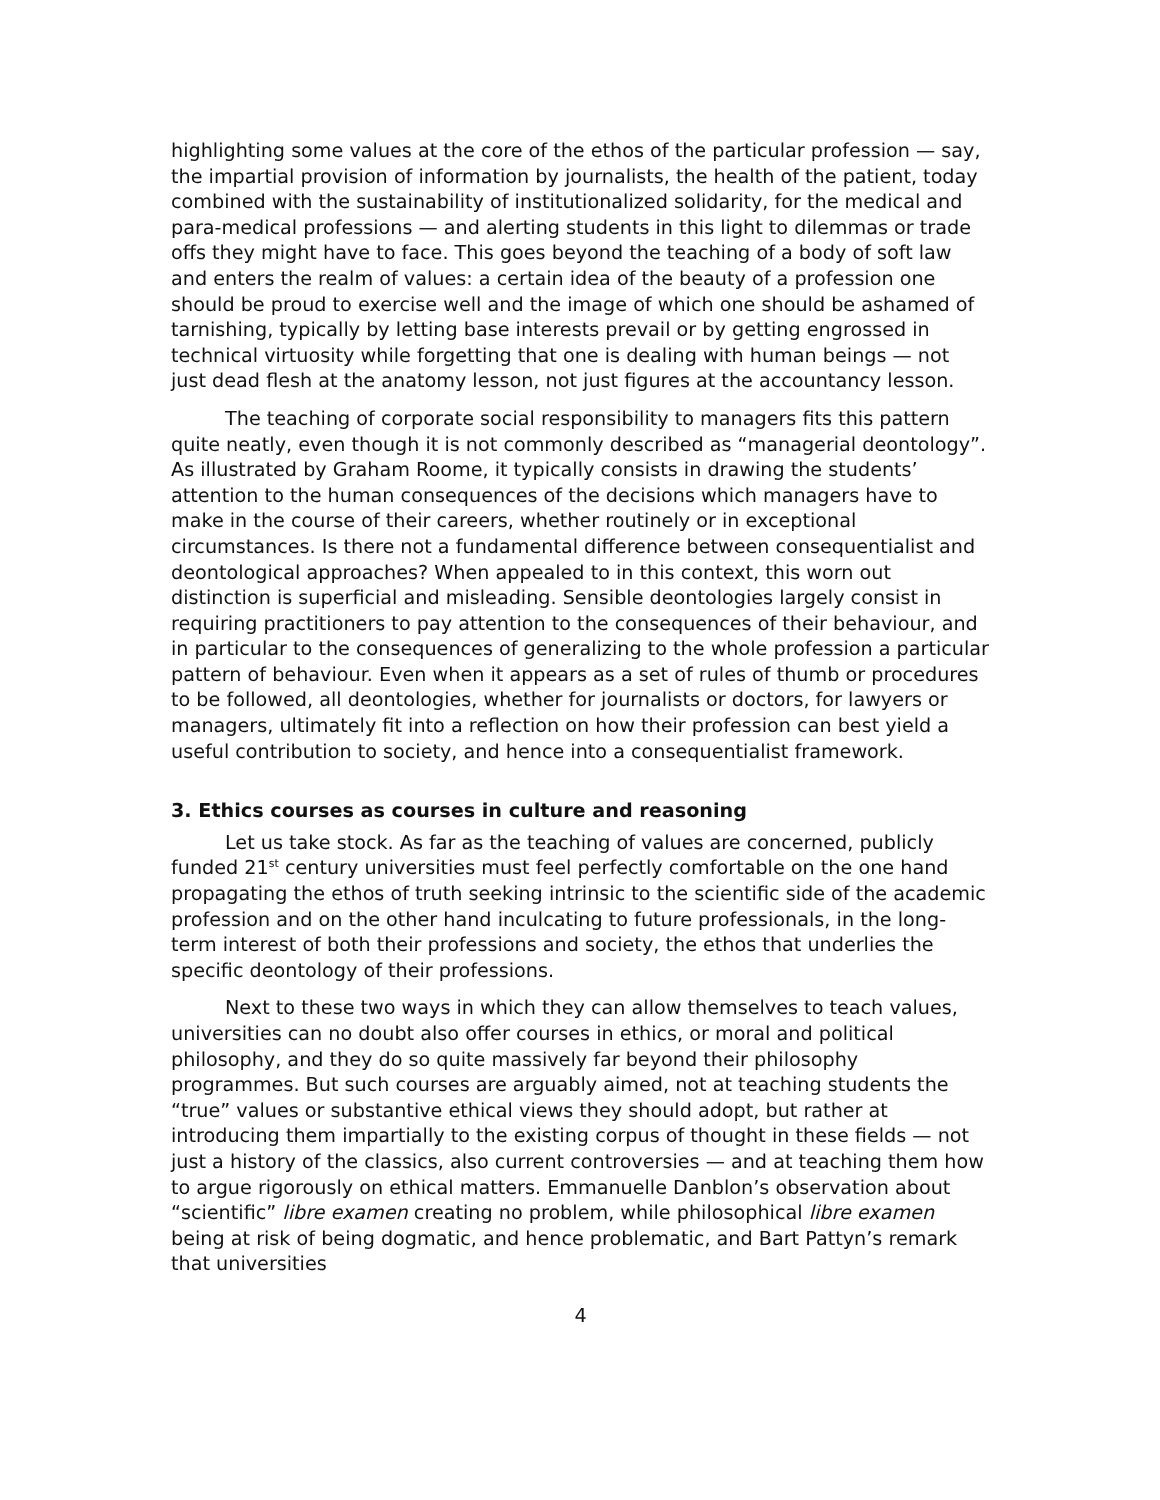highlighting some values at the core of the ethos of the particular profession — say, the impartial provision of information by journalists, the health of the patient, today combined with the sustainability of institutionalized solidarity, for the medical and para-medical professions — and alerting students in this light to dilemmas or trade offs they might have to face. This goes beyond the teaching of a body of soft law and enters the realm of values: a certain idea of the beauty of a profession one should be proud to exercise well and the image of which one should be ashamed of tarnishing, typically by letting base interests prevail or by getting engrossed in technical virtuosity while forgetting that one is dealing with human beings — not just dead flesh at the anatomy lesson, not just figures at the accountancy lesson.
The teaching of corporate social responsibility to managers fits this pattern quite neatly, even though it is not commonly described as “managerial deontology”. As illustrated by Graham Roome, it typically consists in drawing the students’ attention to the human consequences of the decisions which managers have to make in the course of their careers, whether routinely or in exceptional circumstances. Is there not a fundamental difference between consequentialist and deontological approaches? When appealed to in this context, this worn out distinction is superficial and misleading. Sensible deontologies largely consist in requiring practitioners to pay attention to the consequences of their behaviour, and in particular to the consequences of generalizing to the whole profession a particular pattern of behaviour. Even when it appears as a set of rules of thumb or procedures to be followed, all deontologies, whether for journalists or doctors, for lawyers or managers, ultimately fit into a reflection on how their profession can best yield a useful contribution to society, and hence into a consequentialist framework.
3. Ethics courses as courses in culture and reasoning
Let us take stock. As far as the teaching of values are concerned, publicly funded 21<sup>st</sup> century universities must feel perfectly comfortable on the one hand propagating the ethos of truth seeking intrinsic to the scientific side of the academic profession and on the other hand inculcating to future professionals, in the long-term interest of both their professions and society, the ethos that underlies the specific deontology of their professions.
Next to these two ways in which they can allow themselves to teach values, universities can no doubt also offer courses in ethics, or moral and political philosophy, and they do so quite massively far beyond their philosophy programmes. But such courses are arguably aimed, not at teaching students the “true” values or substantive ethical views they should adopt, but rather at introducing them impartially to the existing corpus of thought in these fields — not just a history of the classics, also current controversies — and at teaching them how to argue rigorously on ethical matters. Emmanuelle Danblon’s observation about “scientific” libre examen creating no problem, while philosophical libre examen being at risk of being dogmatic, and hence problematic, and Bart Pattyn’s remark that universities
4